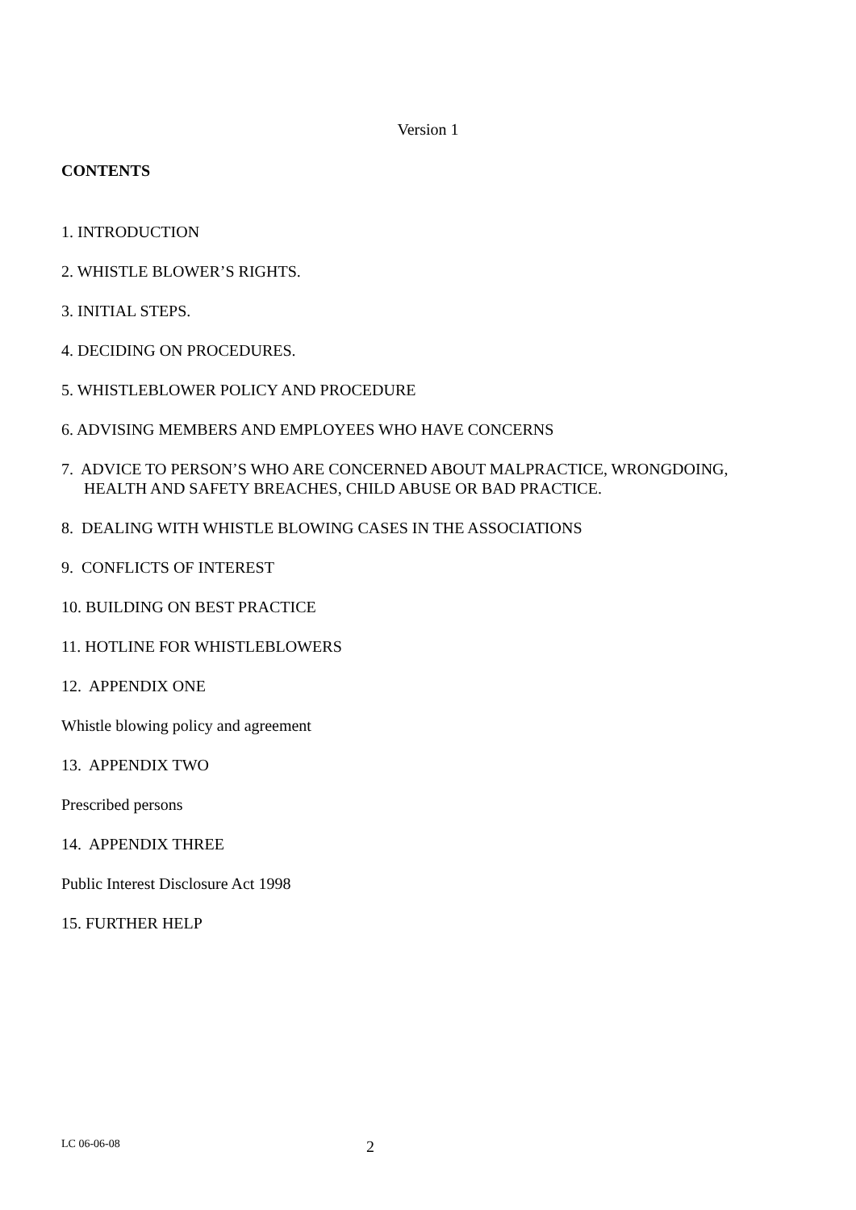Version 1
CONTENTS
1. INTRODUCTION
2. WHISTLE BLOWER’S RIGHTS.
3. INITIAL STEPS.
4. DECIDING ON PROCEDURES.
5. WHISTLEBLOWER POLICY AND PROCEDURE
6. ADVISING MEMBERS AND EMPLOYEES WHO HAVE CONCERNS
7. ADVICE TO PERSON’S WHO ARE CONCERNED ABOUT MALPRACTICE, WRONGDOING, HEALTH AND SAFETY BREACHES, CHILD ABUSE OR BAD PRACTICE.
8. DEALING WITH WHISTLE BLOWING CASES IN THE ASSOCIATIONS
9. CONFLICTS OF INTEREST
10. BUILDING ON BEST PRACTICE
11. HOTLINE FOR WHISTLEBLOWERS
12. APPENDIX ONE
Whistle blowing policy and agreement
13. APPENDIX TWO
Prescribed persons
14. APPENDIX THREE
Public Interest Disclosure Act 1998
15. FURTHER HELP
LC 06-06-08 2